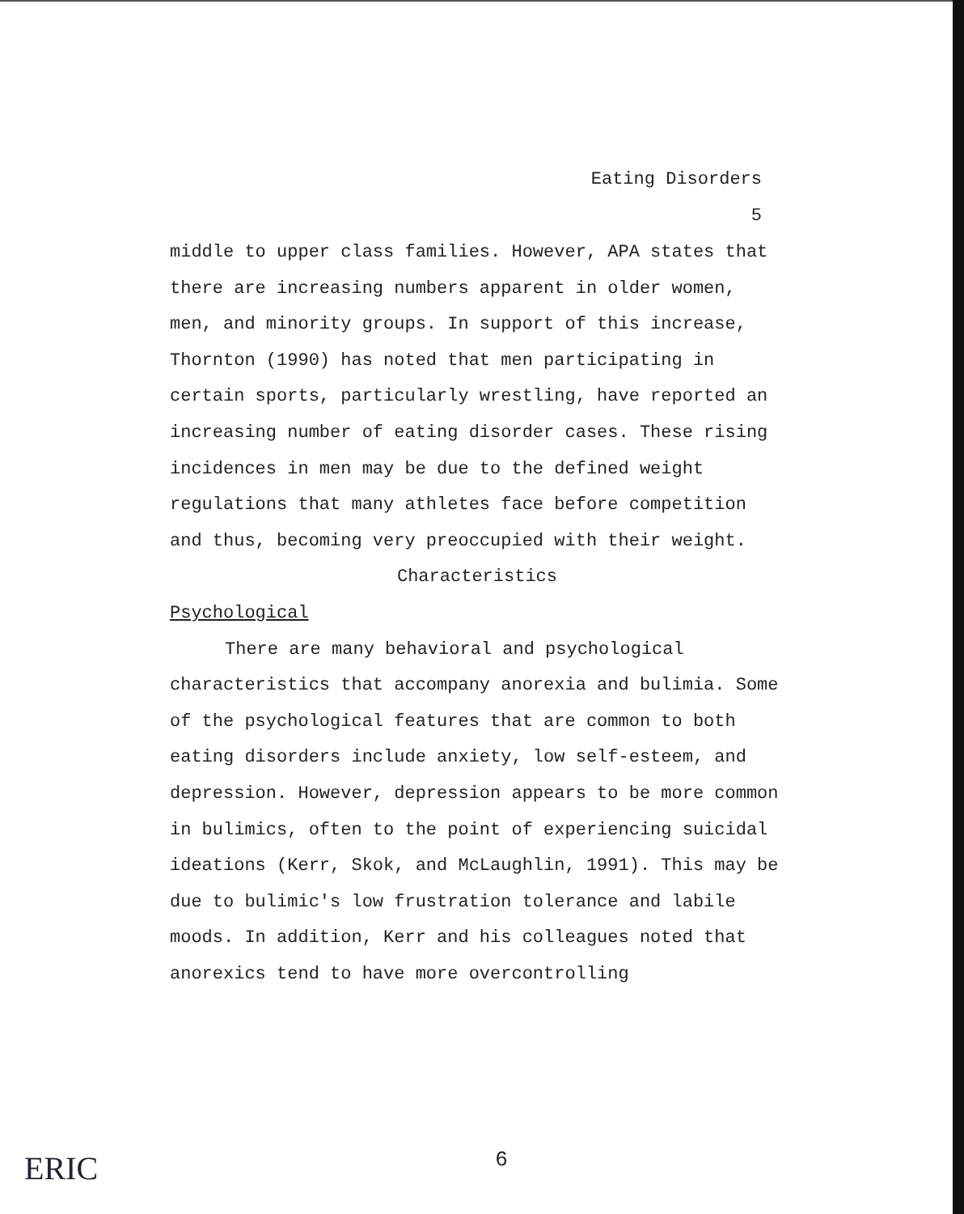Eating Disorders
5
middle to upper class families. However, APA states that there are increasing numbers apparent in older women, men, and minority groups. In support of this increase, Thornton (1990) has noted that men participating in certain sports, particularly wrestling, have reported an increasing number of eating disorder cases. These rising incidences in men may be due to the defined weight regulations that many athletes face before competition and thus, becoming very preoccupied with their weight.
Characteristics
Psychological
There are many behavioral and psychological characteristics that accompany anorexia and bulimia. Some of the psychological features that are common to both eating disorders include anxiety, low self-esteem, and depression. However, depression appears to be more common in bulimics, often to the point of experiencing suicidal ideations (Kerr, Skok, and McLaughlin, 1991). This may be due to bulimic's low frustration tolerance and labile moods. In addition, Kerr and his colleagues noted that anorexics tend to have more overcontrolling
ERIC
6